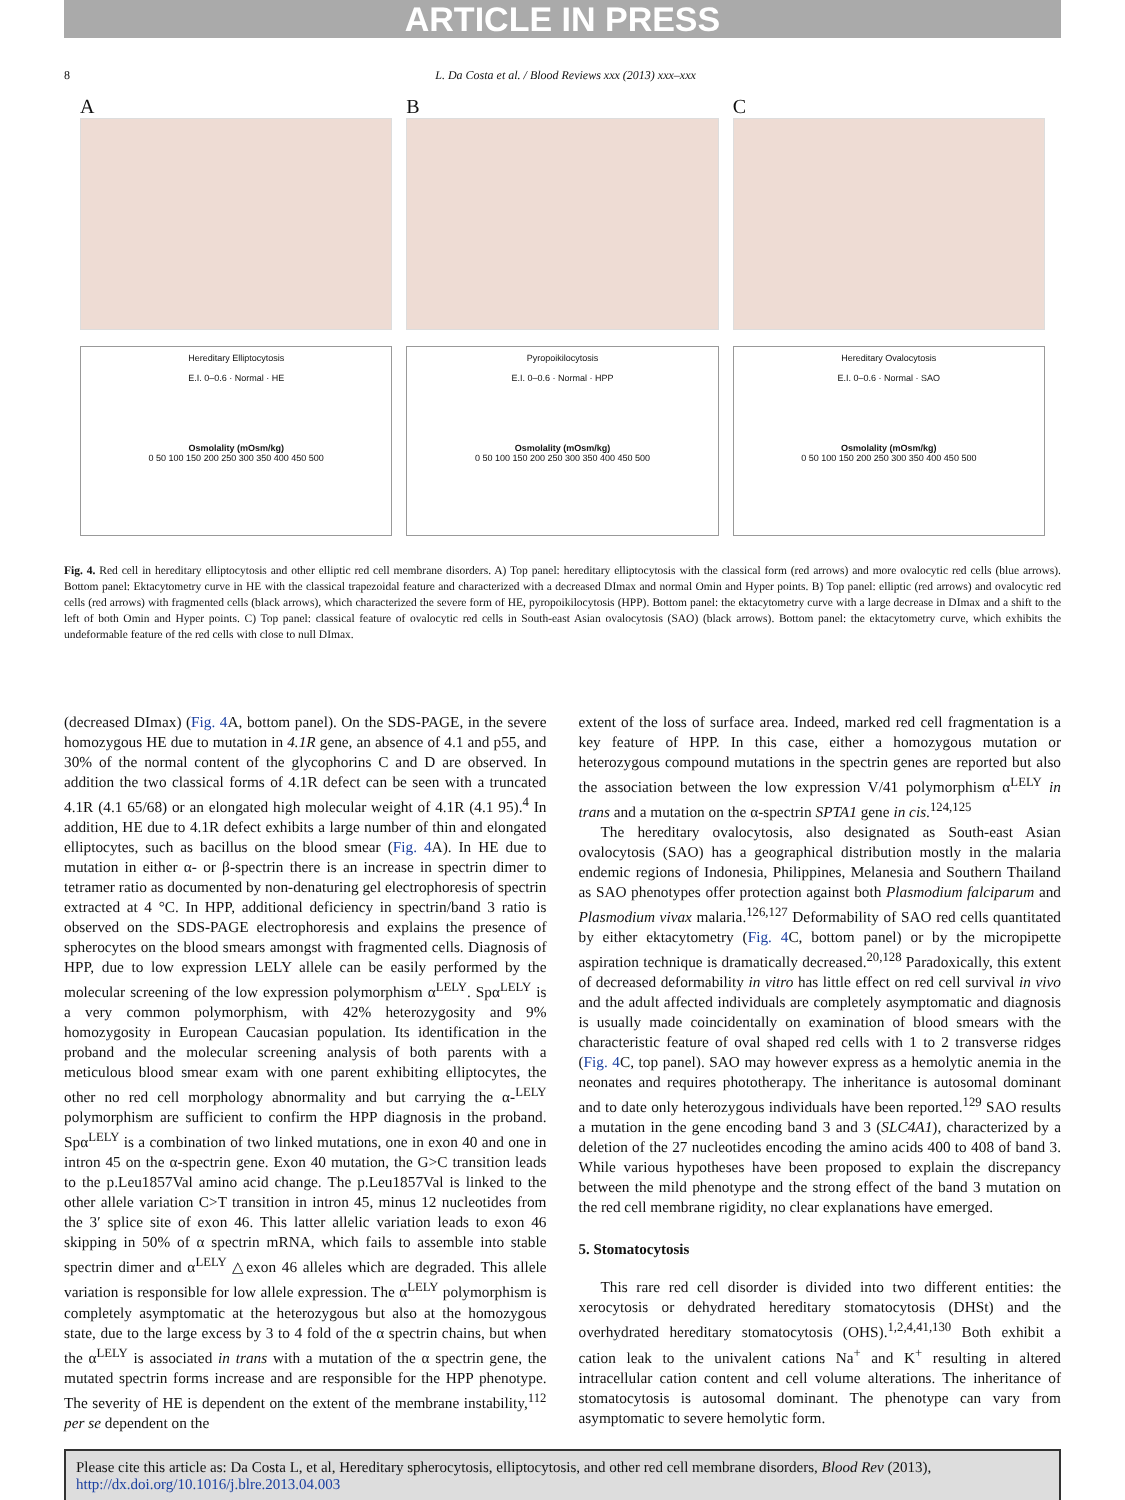ARTICLE IN PRESS
8 L. Da Costa et al. / Blood Reviews xxx (2013) xxx–xxx
A
Hereditary Elliptocytosis
E.I. 0–0.6 · Normal · HE
Osmolality (mOsm/kg)
0 50 100 150 200 250 300 350 400 450 500
B
Pyropoikilocytosis
E.I. 0–0.6 · Normal · HPP
Osmolality (mOsm/kg)
0 50 100 150 200 250 300 350 400 450 500
C
Hereditary Ovalocytosis
E.I. 0–0.6 · Normal · SAO
Osmolality (mOsm/kg)
0 50 100 150 200 250 300 350 400 450 500
Fig. 4. Red cell in hereditary elliptocytosis and other elliptic red cell membrane disorders. A) Top panel: hereditary elliptocytosis with the classical form (red arrows) and more ovalocytic red cells (blue arrows). Bottom panel: Ektacytometry curve in HE with the classical trapezoidal feature and characterized with a decreased DImax and normal Omin and Hyper points. B) Top panel: elliptic (red arrows) and ovalocytic red cells (red arrows) with fragmented cells (black arrows), which characterized the severe form of HE, pyropoikilocytosis (HPP). Bottom panel: the ektacytometry curve with a large decrease in DImax and a shift to the left of both Omin and Hyper points. C) Top panel: classical feature of ovalocytic red cells in South-east Asian ovalocytosis (SAO) (black arrows). Bottom panel: the ektacytometry curve, which exhibits the undeformable feature of the red cells with close to null DImax.
(decreased DImax) (Fig. 4 A, bottom panel). On the SDS-PAGE, in the severe homozygous HE due to mutation in 4.1R gene, an absence of 4.1 and p55, and 30% of the normal content of the glycophorins C and D are observed. In addition the two classical forms of 4.1R defect can be seen with a truncated 4.1R (4.1 65/68) or an elongated high molecular weight of 4.1R (4.1 95).<sup>4</sup> In addition, HE due to 4.1R defect exhibits a large number of thin and elongated elliptocytes, such as bacillus on the blood smear (Fig. 4 A). In HE due to mutation in either α- or β-spectrin there is an increase in spectrin dimer to tetramer ratio as documented by non-denaturing gel electrophoresis of spectrin extracted at 4 °C. In HPP, additional deficiency in spectrin/band 3 ratio is observed on the SDS-PAGE electrophoresis and explains the presence of spherocytes on the blood smears amongst with fragmented cells. Diagnosis of HPP, due to low expression LELY allele can be easily performed by the molecular screening of the low expression polymorphism α<sup>LELY</sup>. Spα<sup>LELY</sup> is a very common polymorphism, with 42% heterozygosity and 9% homozygosity in European Caucasian population. Its identification in the proband and the molecular screening analysis of both parents with a meticulous blood smear exam with one parent exhibiting elliptocytes, the other no red cell morphology abnormality and but carrying the α-<sup>LELY</sup> polymorphism are sufficient to confirm the HPP diagnosis in the proband. Spα<sup>LELY</sup> is a combination of two linked mutations, one in exon 40 and one in intron 45 on the α-spectrin gene. Exon 40 mutation, the G>C transition leads to the p.Leu1857Val amino acid change. The p.Leu1857Val is linked to the other allele variation C>T transition in intron 45, minus 12 nucleotides from the 3′ splice site of exon 46. This latter allelic variation leads to exon 46 skipping in 50% of α spectrin mRNA, which fails to assemble into stable spectrin dimer and α<sup>LELY</sup> △exon 46 alleles which are degraded. This allele variation is responsible for low allele expression. The α<sup>LELY</sup> polymorphism is completely asymptomatic at the heterozygous but also at the homozygous state, due to the large excess by 3 to 4 fold of the α spectrin chains, but when the α<sup>LELY</sup> is associated in trans with a mutation of the α spectrin gene, the mutated spectrin forms increase and are responsible for the HPP phenotype. The severity of HE is dependent on the extent of the membrane instability,<sup>112</sup> per se dependent on the
extent of the loss of surface area. Indeed, marked red cell fragmentation is a key feature of HPP. In this case, either a homozygous mutation or heterozygous compound mutations in the spectrin genes are reported but also the association between the low expression V/41 polymorphism α<sup>LELY</sup> in trans and a mutation on the α-spectrin SPTA1 gene in cis.<sup>124,125</sup>
The hereditary ovalocytosis, also designated as South-east Asian ovalocytosis (SAO) has a geographical distribution mostly in the malaria endemic regions of Indonesia, Philippines, Melanesia and Southern Thailand as SAO phenotypes offer protection against both Plasmodium falciparum and Plasmodium vivax malaria.<sup>126,127</sup> Deformability of SAO red cells quantitated by either ektacytometry (Fig. 4 C, bottom panel) or by the micropipette aspiration technique is dramatically decreased.<sup>20,128</sup> Paradoxically, this extent of decreased deformability in vitro has little effect on red cell survival in vivo and the adult affected individuals are completely asymptomatic and diagnosis is usually made coincidentally on examination of blood smears with the characteristic feature of oval shaped red cells with 1 to 2 transverse ridges (Fig. 4 C, top panel). SAO may however express as a hemolytic anemia in the neonates and requires phototherapy. The inheritance is autosomal dominant and to date only heterozygous individuals have been reported.<sup>129</sup> SAO results a mutation in the gene encoding band 3 and 3 (SLC4A1), characterized by a deletion of the 27 nucleotides encoding the amino acids 400 to 408 of band 3. While various hypotheses have been proposed to explain the discrepancy between the mild phenotype and the strong effect of the band 3 mutation on the red cell membrane rigidity, no clear explanations have emerged.
5. Stomatocytosis
This rare red cell disorder is divided into two different entities: the xerocytosis or dehydrated hereditary stomatocytosis (DHSt) and the overhydrated hereditary stomatocytosis (OHS).<sup>1,2,4,41,130</sup> Both exhibit a cation leak to the univalent cations Na<sup>+</sup> and K<sup>+</sup> resulting in altered intracellular cation content and cell volume alterations. The inheritance of stomatocytosis is autosomal dominant. The phenotype can vary from asymptomatic to severe hemolytic form.
Please cite this article as: Da Costa L, et al, Hereditary spherocytosis, elliptocytosis, and other red cell membrane disorders, Blood Rev (2013), http://dx.doi.org/10.1016/j.blre.2013.04.003